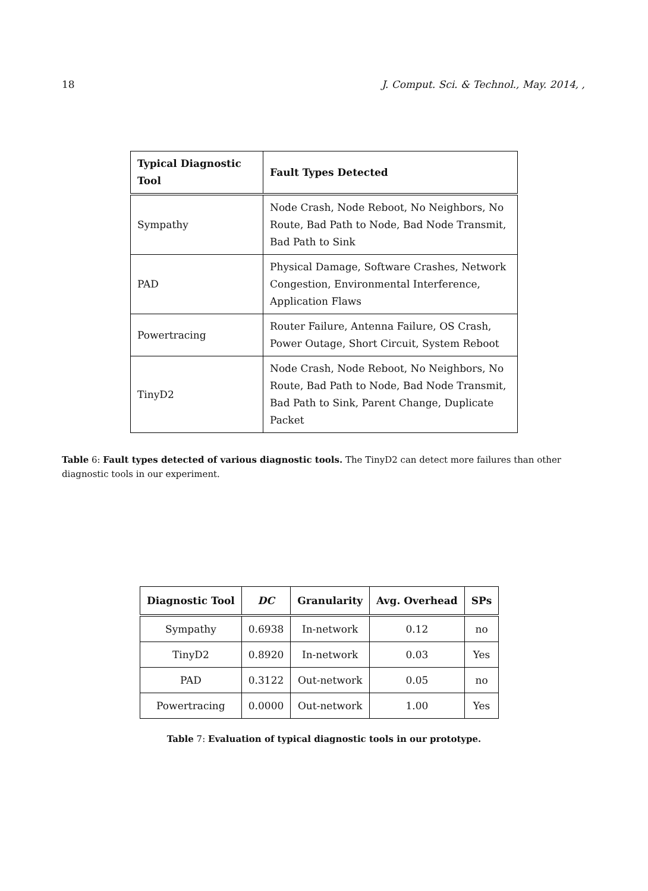18 J. Comput. Sci. & Technol., May. 2014, ,
| Typical Diagnostic Tool | Fault Types Detected |
| --- | --- |
| Sympathy | Node Crash, Node Reboot, No Neighbors, No Route, Bad Path to Node, Bad Node Transmit, Bad Path to Sink |
| PAD | Physical Damage, Software Crashes, Network Congestion, Environmental Interference, Application Flaws |
| Powertracing | Router Failure, Antenna Failure, OS Crash, Power Outage, Short Circuit, System Reboot |
| TinyD2 | Node Crash, Node Reboot, No Neighbors, No Route, Bad Path to Node, Bad Node Transmit, Bad Path to Sink, Parent Change, Duplicate Packet |
Table 6: Fault types detected of various diagnostic tools. The TinyD2 can detect more failures than other diagnostic tools in our experiment.
| Diagnostic Tool | DC | Granularity | Avg. Overhead | SPs |
| --- | --- | --- | --- | --- |
| Sympathy | 0.6938 | In-network | 0.12 | no |
| TinyD2 | 0.8920 | In-network | 0.03 | Yes |
| PAD | 0.3122 | Out-network | 0.05 | no |
| Powertracing | 0.0000 | Out-network | 1.00 | Yes |
Table 7: Evaluation of typical diagnostic tools in our prototype.